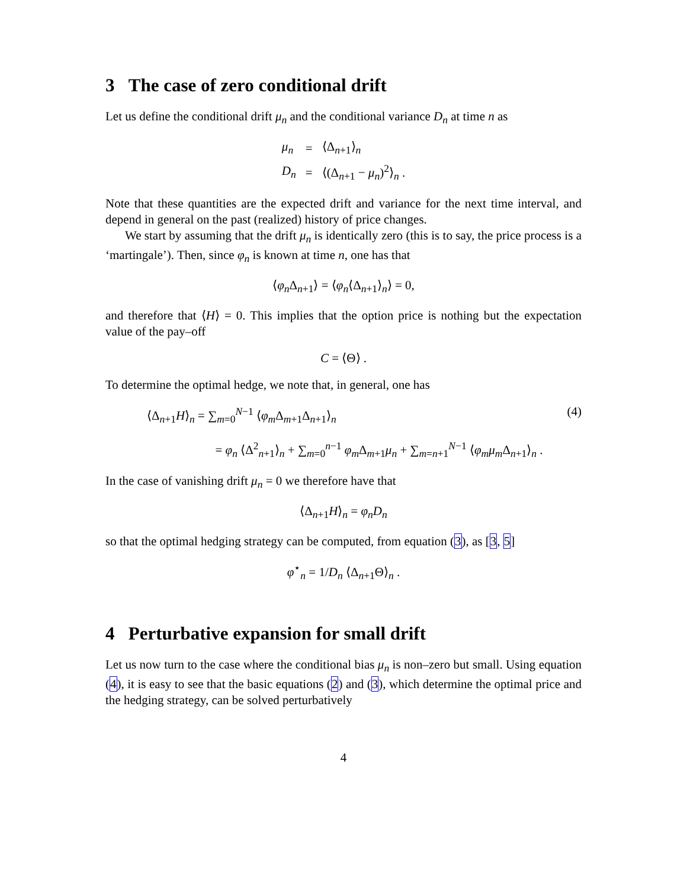3 The case of zero conditional drift
Let us define the conditional drift μ<sub>n</sub> and the conditional variance D<sub>n</sub> at time n as
| μ<sub>n</sub> | = | ⟨Δ<sub>n+1</sub>⟩<sub>n</sub> |
| D<sub>n</sub> | = | ⟨(Δ<sub>n+1</sub> − μ<sub>n</sub> )<sup>2</sup>⟩<sub>n</sub> . |
Note that these quantities are the expected drift and variance for the next time interval, and depend in general on the past (realized) history of price changes.
We start by assuming that the drift μ<sub>n</sub> is identically zero (this is to say, the price process is a ‘martingale’). Then, since φ<sub>n</sub> is known at time n, one has that
⟨φ<sub>n</sub> Δ<sub>n+1</sub>⟩ = ⟨φ<sub>n</sub>⟨Δ<sub>n+1</sub>⟩<sub>n</sub>⟩ = 0,
and therefore that ⟨H⟩ = 0. This implies that the option price is nothing but the expectation value of the pay–off
C = ⟨Θ⟩ .
To determine the optimal hedge, we note that, in general, one has
⟨Δ<sub>n+1</sub>H⟩<sub>n</sub> = ∑<sub>m=0</sub><sup>N−1</sup> ⟨φ<sub>m</sub> Δ<sub>m+1</sub>Δ<sub>n+1</sub>⟩<sub>n</sub> (4)
= φ<sub>n</sub> ⟨Δ<sup>2</sup><sub>n+1</sub>⟩<sub>n</sub> + ∑<sub>m=0</sub><sup>n−1</sup> φ<sub>m</sub> Δ<sub>m+1</sub>μ<sub>n</sub> + ∑<sub>m=n+1</sub><sup>N−1</sup> ⟨φ<sub>m</sub>μ<sub>m</sub> Δ<sub>n+1</sub>⟩<sub>n</sub> .
In the case of vanishing drift μ<sub>n</sub> = 0 we therefore have that
⟨Δ<sub>n+1</sub>H⟩<sub>n</sub> = φ<sub>n</sub>D<sub>n</sub>
so that the optimal hedging strategy can be computed, from equation (3), as [3, 5]
φ<sup>⋆</sup><sub>n</sub> = 1/D<sub>n</sub> ⟨Δ<sub>n+1</sub>Θ⟩<sub>n</sub> .
4 Perturbative expansion for small drift
Let us now turn to the case where the conditional bias μ<sub>n</sub> is non–zero but small. Using equation (4), it is easy to see that the basic equations (2) and (3), which determine the optimal price and the hedging strategy, can be solved perturbatively
4